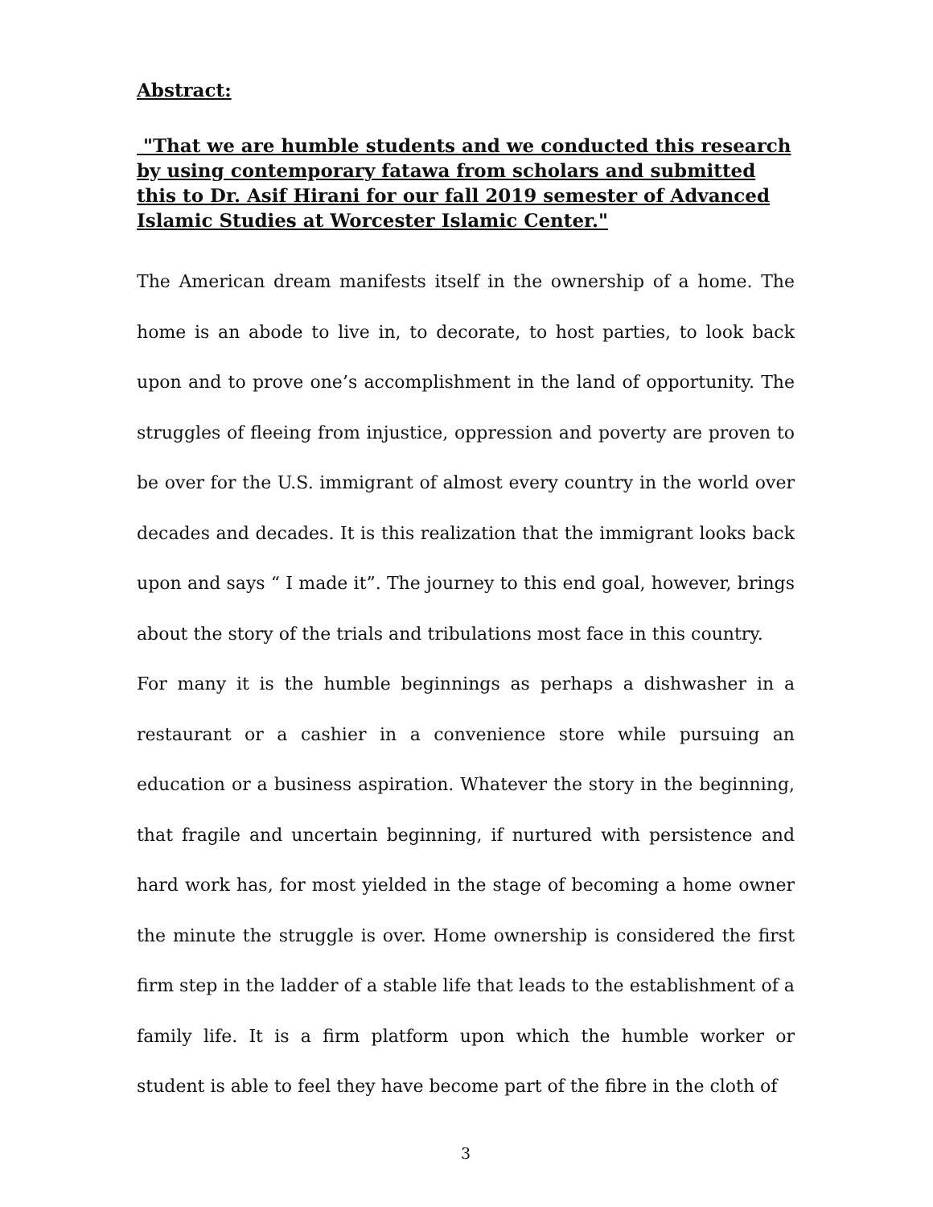Abstract:
"That we are humble students and we conducted this research by using contemporary fatawa from scholars and submitted this to Dr. Asif Hirani for our fall 2019 semester of Advanced Islamic Studies at Worcester Islamic Center."
The American dream manifests itself in the ownership of a home. The home is an abode to live in, to decorate, to host parties, to look back upon and to prove one’s accomplishment in the land of opportunity. The struggles of fleeing from injustice, oppression and poverty are proven to be over for the U.S. immigrant of almost every country in the world over decades and decades. It is this realization that the immigrant looks back upon and says “ I made it”. The journey to this end goal, however, brings about the story of the trials and tribulations most face in this country.
For many it is the humble beginnings as perhaps a dishwasher in a restaurant or a cashier in a convenience store while pursuing an education or a business aspiration. Whatever the story in the beginning, that fragile and uncertain beginning, if nurtured with persistence and hard work has, for most yielded in the stage of becoming a home owner the minute the struggle is over. Home ownership is considered the first firm step in the ladder of a stable life that leads to the establishment of a family life. It is a firm platform upon which the humble worker or student is able to feel they have become part of the fibre in the cloth of
3